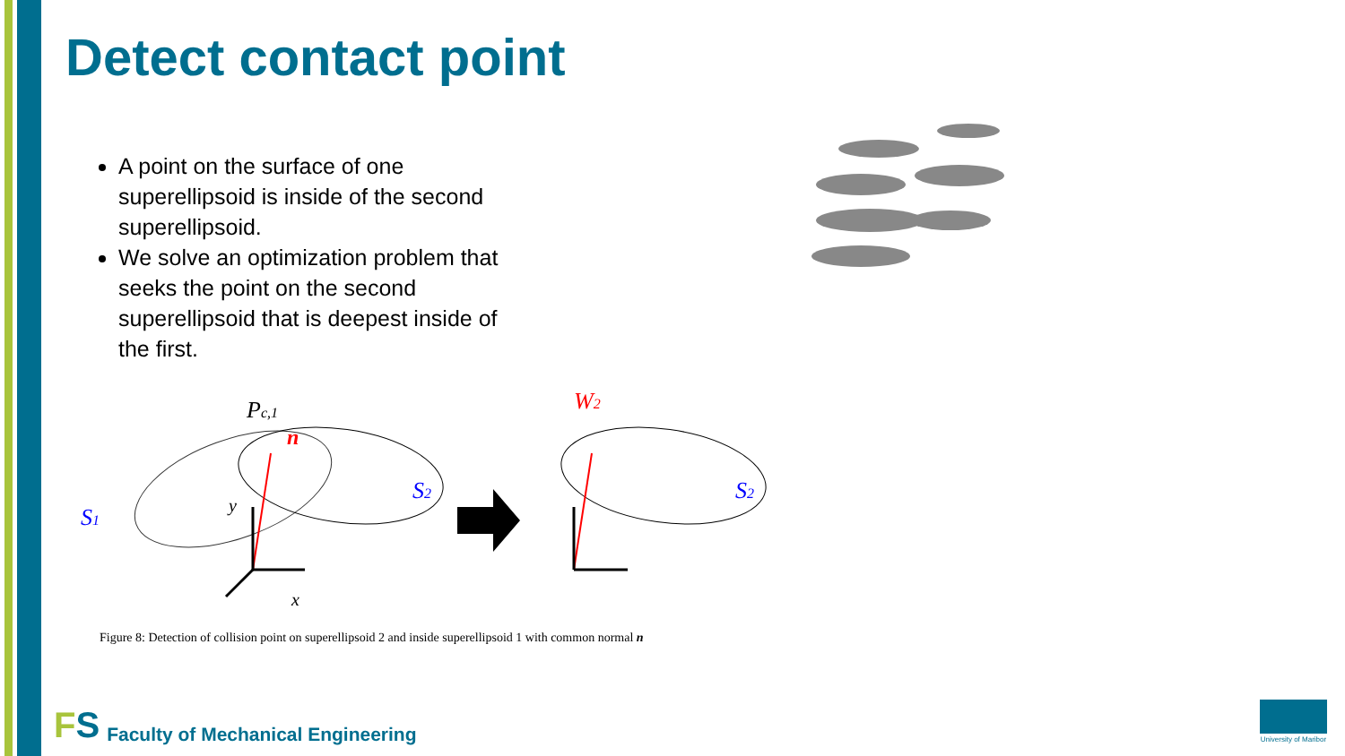Detect contact point
A point on the surface of one superellipsoid is inside of the second superellipsoid.
We solve an optimization problem that seeks the point on the second superellipsoid that is deepest inside of the first.
S1
S2
Pc,1
n
x
y
W2
S2
Figure 8: Detection of collision point on superellipsoid 2 and inside superellipsoid 1 with common normal n
FS Faculty of Mechanical Engineering
University of Maribor